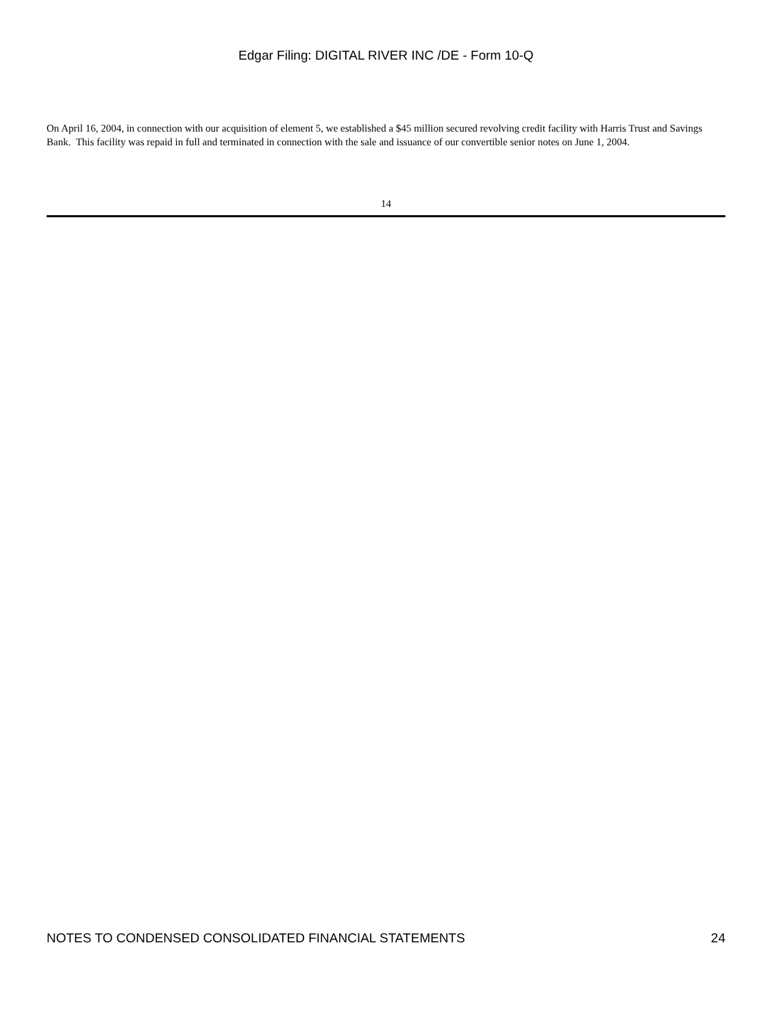Edgar Filing: DIGITAL RIVER INC /DE - Form 10-Q
On April 16, 2004, in connection with our acquisition of element 5, we established a $45 million secured revolving credit facility with Harris Trust and Savings Bank. This facility was repaid in full and terminated in connection with the sale and issuance of our convertible senior notes on June 1, 2004.
14
NOTES TO CONDENSED CONSOLIDATED FINANCIAL STATEMENTS 24